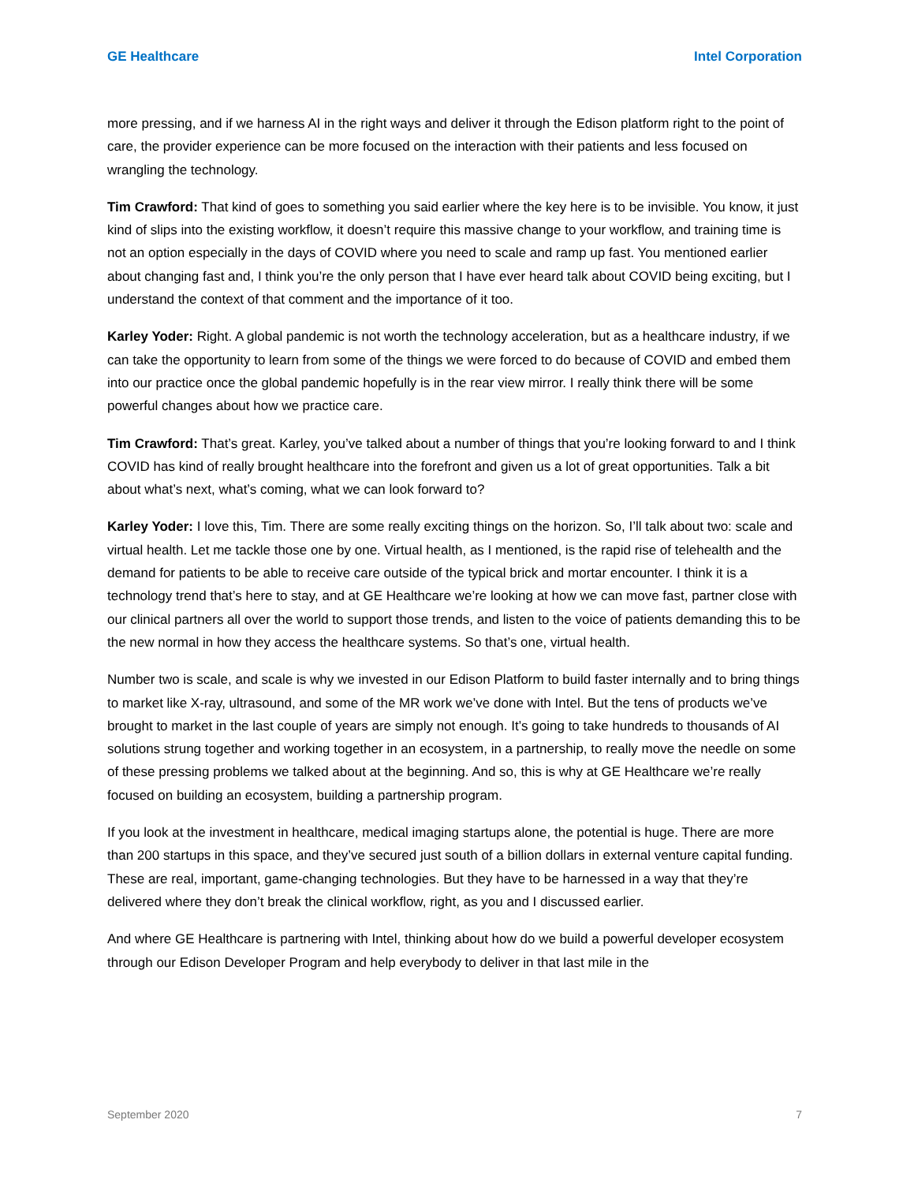GE Healthcare Intel Corporation
more pressing, and if we harness AI in the right ways and deliver it through the Edison platform right to the point of care, the provider experience can be more focused on the interaction with their patients and less focused on wrangling the technology.
Tim Crawford: That kind of goes to something you said earlier where the key here is to be invisible. You know, it just kind of slips into the existing workflow, it doesn’t require this massive change to your workflow, and training time is not an option especially in the days of COVID where you need to scale and ramp up fast. You mentioned earlier about changing fast and, I think you’re the only person that I have ever heard talk about COVID being exciting, but I understand the context of that comment and the importance of it too.
Karley Yoder: Right. A global pandemic is not worth the technology acceleration, but as a healthcare industry, if we can take the opportunity to learn from some of the things we were forced to do because of COVID and embed them into our practice once the global pandemic hopefully is in the rear view mirror. I really think there will be some powerful changes about how we practice care.
Tim Crawford: That’s great. Karley, you’ve talked about a number of things that you’re looking forward to and I think COVID has kind of really brought healthcare into the forefront and given us a lot of great opportunities. Talk a bit about what’s next, what’s coming, what we can look forward to?
Karley Yoder: I love this, Tim. There are some really exciting things on the horizon. So, I’ll talk about two: scale and virtual health. Let me tackle those one by one. Virtual health, as I mentioned, is the rapid rise of telehealth and the demand for patients to be able to receive care outside of the typical brick and mortar encounter. I think it is a technology trend that’s here to stay, and at GE Healthcare we’re looking at how we can move fast, partner close with our clinical partners all over the world to support those trends, and listen to the voice of patients demanding this to be the new normal in how they access the healthcare systems. So that’s one, virtual health.
Number two is scale, and scale is why we invested in our Edison Platform to build faster internally and to bring things to market like X-ray, ultrasound, and some of the MR work we’ve done with Intel. But the tens of products we’ve brought to market in the last couple of years are simply not enough. It’s going to take hundreds to thousands of AI solutions strung together and working together in an ecosystem, in a partnership, to really move the needle on some of these pressing problems we talked about at the beginning. And so, this is why at GE Healthcare we’re really focused on building an ecosystem, building a partnership program.
If you look at the investment in healthcare, medical imaging startups alone, the potential is huge. There are more than 200 startups in this space, and they’ve secured just south of a billion dollars in external venture capital funding. These are real, important, game-changing technologies. But they have to be harnessed in a way that they’re delivered where they don’t break the clinical workflow, right, as you and I discussed earlier.
And where GE Healthcare is partnering with Intel, thinking about how do we build a powerful developer ecosystem through our Edison Developer Program and help everybody to deliver in that last mile in the
September 2020 7